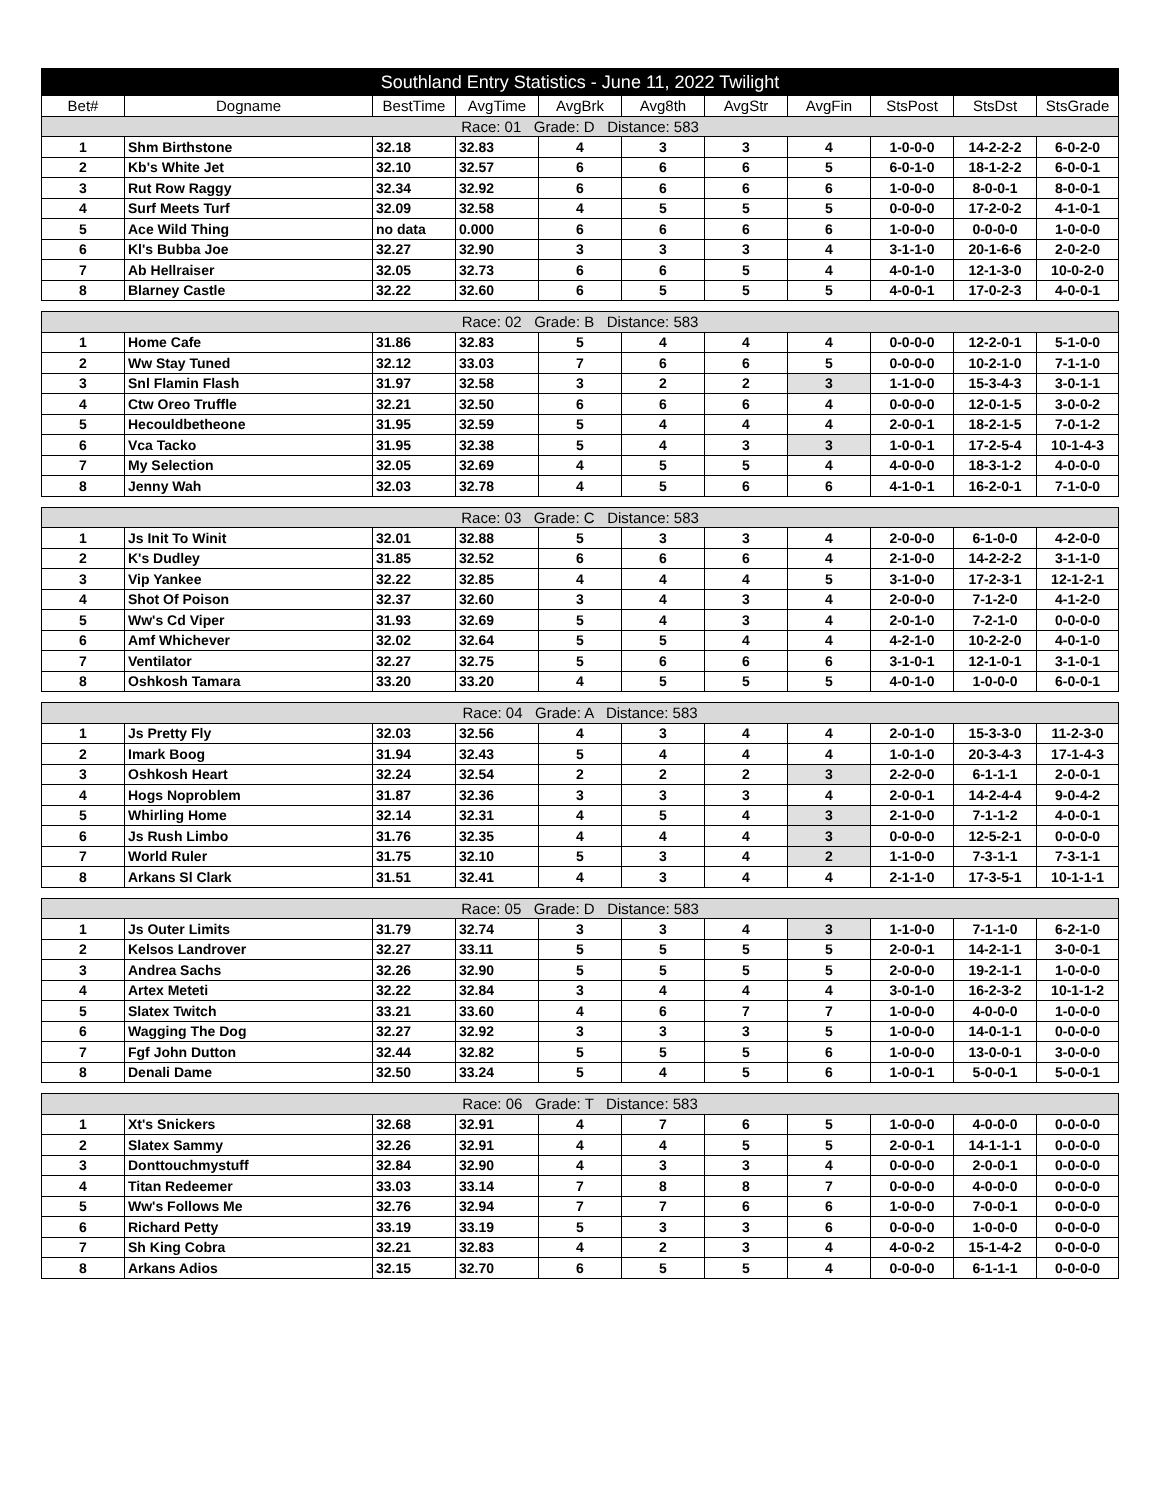| Southland Entry Statistics - June 11, 2022 Twilight | | | | | | | | | | |
| --- | --- | --- | --- | --- | --- | --- | --- | --- | --- | --- |
| Bet# | Dogname | BestTime | AvgTime | AvgBrk | Avg8th | AvgStr | AvgFin | StsPost | StsDst | StsGrade |
| Race: 01 Grade: D Distance: 583 | | | | | | | | | | |
| 1 | Shm Birthstone | 32.18 | 32.83 | 4 | 3 | 3 | 4 | 1-0-0-0 | 14-2-2-2 | 6-0-2-0 |
| 2 | Kb's White Jet | 32.10 | 32.57 | 6 | 6 | 6 | 5 | 6-0-1-0 | 18-1-2-2 | 6-0-0-1 |
| 3 | Rut Row Raggy | 32.34 | 32.92 | 6 | 6 | 6 | 6 | 1-0-0-0 | 8-0-0-1 | 8-0-0-1 |
| 4 | Surf Meets Turf | 32.09 | 32.58 | 4 | 5 | 5 | 5 | 0-0-0-0 | 17-2-0-2 | 4-1-0-1 |
| 5 | Ace Wild Thing | no data | 0.000 | 6 | 6 | 6 | 6 | 1-0-0-0 | 0-0-0-0 | 1-0-0-0 |
| 6 | Kl's Bubba Joe | 32.27 | 32.90 | 3 | 3 | 3 | 4 | 3-1-1-0 | 20-1-6-6 | 2-0-2-0 |
| 7 | Ab Hellraiser | 32.05 | 32.73 | 6 | 6 | 5 | 4 | 4-0-1-0 | 12-1-3-0 | 10-0-2-0 |
| 8 | Blarney Castle | 32.22 | 32.60 | 6 | 5 | 5 | 5 | 4-0-0-1 | 17-0-2-3 | 4-0-0-1 |
| Race: 02 Grade: B Distance: 583 | | | | | | | | | | |
| 1 | Home Cafe | 31.86 | 32.83 | 5 | 4 | 4 | 4 | 0-0-0-0 | 12-2-0-1 | 5-1-0-0 |
| 2 | Ww Stay Tuned | 32.12 | 33.03 | 7 | 6 | 6 | 5 | 0-0-0-0 | 10-2-1-0 | 7-1-1-0 |
| 3 | Snl Flamin Flash | 31.97 | 32.58 | 3 | 2 | 2 | 3 | 1-1-0-0 | 15-3-4-3 | 3-0-1-1 |
| 4 | Ctw Oreo Truffle | 32.21 | 32.50 | 6 | 6 | 6 | 4 | 0-0-0-0 | 12-0-1-5 | 3-0-0-2 |
| 5 | Hecouldbetheone | 31.95 | 32.59 | 5 | 4 | 4 | 4 | 2-0-0-1 | 18-2-1-5 | 7-0-1-2 |
| 6 | Vca Tacko | 31.95 | 32.38 | 5 | 4 | 3 | 3 | 1-0-0-1 | 17-2-5-4 | 10-1-4-3 |
| 7 | My Selection | 32.05 | 32.69 | 4 | 5 | 5 | 4 | 4-0-0-0 | 18-3-1-2 | 4-0-0-0 |
| 8 | Jenny Wah | 32.03 | 32.78 | 4 | 5 | 6 | 6 | 4-1-0-1 | 16-2-0-1 | 7-1-0-0 |
| Race: 03 Grade: C Distance: 583 | | | | | | | | | | |
| 1 | Js Init To Winit | 32.01 | 32.88 | 5 | 3 | 3 | 4 | 2-0-0-0 | 6-1-0-0 | 4-2-0-0 |
| 2 | K's Dudley | 31.85 | 32.52 | 6 | 6 | 6 | 4 | 2-1-0-0 | 14-2-2-2 | 3-1-1-0 |
| 3 | Vip Yankee | 32.22 | 32.85 | 4 | 4 | 4 | 5 | 3-1-0-0 | 17-2-3-1 | 12-1-2-1 |
| 4 | Shot Of Poison | 32.37 | 32.60 | 3 | 4 | 3 | 4 | 2-0-0-0 | 7-1-2-0 | 4-1-2-0 |
| 5 | Ww's Cd Viper | 31.93 | 32.69 | 5 | 4 | 3 | 4 | 2-0-1-0 | 7-2-1-0 | 0-0-0-0 |
| 6 | Amf Whichever | 32.02 | 32.64 | 5 | 5 | 4 | 4 | 4-2-1-0 | 10-2-2-0 | 4-0-1-0 |
| 7 | Ventilator | 32.27 | 32.75 | 5 | 6 | 6 | 6 | 3-1-0-1 | 12-1-0-1 | 3-1-0-1 |
| 8 | Oshkosh Tamara | 33.20 | 33.20 | 4 | 5 | 5 | 5 | 4-0-1-0 | 1-0-0-0 | 6-0-0-1 |
| Race: 04 Grade: A Distance: 583 | | | | | | | | | | |
| 1 | Js Pretty Fly | 32.03 | 32.56 | 4 | 3 | 4 | 4 | 2-0-1-0 | 15-3-3-0 | 11-2-3-0 |
| 2 | Imark Boog | 31.94 | 32.43 | 5 | 4 | 4 | 4 | 1-0-1-0 | 20-3-4-3 | 17-1-4-3 |
| 3 | Oshkosh Heart | 32.24 | 32.54 | 2 | 2 | 2 | 3 | 2-2-0-0 | 6-1-1-1 | 2-0-0-1 |
| 4 | Hogs Noproblem | 31.87 | 32.36 | 3 | 3 | 3 | 4 | 2-0-0-1 | 14-2-4-4 | 9-0-4-2 |
| 5 | Whirling Home | 32.14 | 32.31 | 4 | 5 | 4 | 3 | 2-1-0-0 | 7-1-1-2 | 4-0-0-1 |
| 6 | Js Rush Limbo | 31.76 | 32.35 | 4 | 4 | 4 | 3 | 0-0-0-0 | 12-5-2-1 | 0-0-0-0 |
| 7 | World Ruler | 31.75 | 32.10 | 5 | 3 | 4 | 2 | 1-1-0-0 | 7-3-1-1 | 7-3-1-1 |
| 8 | Arkans Sl Clark | 31.51 | 32.41 | 4 | 3 | 4 | 4 | 2-1-1-0 | 17-3-5-1 | 10-1-1-1 |
| Race: 05 Grade: D Distance: 583 | | | | | | | | | | |
| 1 | Js Outer Limits | 31.79 | 32.74 | 3 | 3 | 4 | 3 | 1-1-0-0 | 7-1-1-0 | 6-2-1-0 |
| 2 | Kelsos Landrover | 32.27 | 33.11 | 5 | 5 | 5 | 5 | 2-0-0-1 | 14-2-1-1 | 3-0-0-1 |
| 3 | Andrea Sachs | 32.26 | 32.90 | 5 | 5 | 5 | 5 | 2-0-0-0 | 19-2-1-1 | 1-0-0-0 |
| 4 | Artex Meteti | 32.22 | 32.84 | 3 | 4 | 4 | 4 | 3-0-1-0 | 16-2-3-2 | 10-1-1-2 |
| 5 | Slatex Twitch | 33.21 | 33.60 | 4 | 6 | 7 | 7 | 1-0-0-0 | 4-0-0-0 | 1-0-0-0 |
| 6 | Wagging The Dog | 32.27 | 32.92 | 3 | 3 | 3 | 5 | 1-0-0-0 | 14-0-1-1 | 0-0-0-0 |
| 7 | Fgf John Dutton | 32.44 | 32.82 | 5 | 5 | 5 | 6 | 1-0-0-0 | 13-0-0-1 | 3-0-0-0 |
| 8 | Denali Dame | 32.50 | 33.24 | 5 | 4 | 5 | 6 | 1-0-0-1 | 5-0-0-1 | 5-0-0-1 |
| Race: 06 Grade: T Distance: 583 | | | | | | | | | | |
| 1 | Xt's Snickers | 32.68 | 32.91 | 4 | 7 | 6 | 5 | 1-0-0-0 | 4-0-0-0 | 0-0-0-0 |
| 2 | Slatex Sammy | 32.26 | 32.91 | 4 | 4 | 5 | 5 | 2-0-0-1 | 14-1-1-1 | 0-0-0-0 |
| 3 | Donttouchmystuff | 32.84 | 32.90 | 4 | 3 | 3 | 4 | 0-0-0-0 | 2-0-0-1 | 0-0-0-0 |
| 4 | Titan Redeemer | 33.03 | 33.14 | 7 | 8 | 8 | 7 | 0-0-0-0 | 4-0-0-0 | 0-0-0-0 |
| 5 | Ww's Follows Me | 32.76 | 32.94 | 7 | 7 | 6 | 6 | 1-0-0-0 | 7-0-0-1 | 0-0-0-0 |
| 6 | Richard Petty | 33.19 | 33.19 | 5 | 3 | 3 | 6 | 0-0-0-0 | 1-0-0-0 | 0-0-0-0 |
| 7 | Sh King Cobra | 32.21 | 32.83 | 4 | 2 | 3 | 4 | 4-0-0-2 | 15-1-4-2 | 0-0-0-0 |
| 8 | Arkans Adios | 32.15 | 32.70 | 6 | 5 | 5 | 4 | 0-0-0-0 | 6-1-1-1 | 0-0-0-0 |